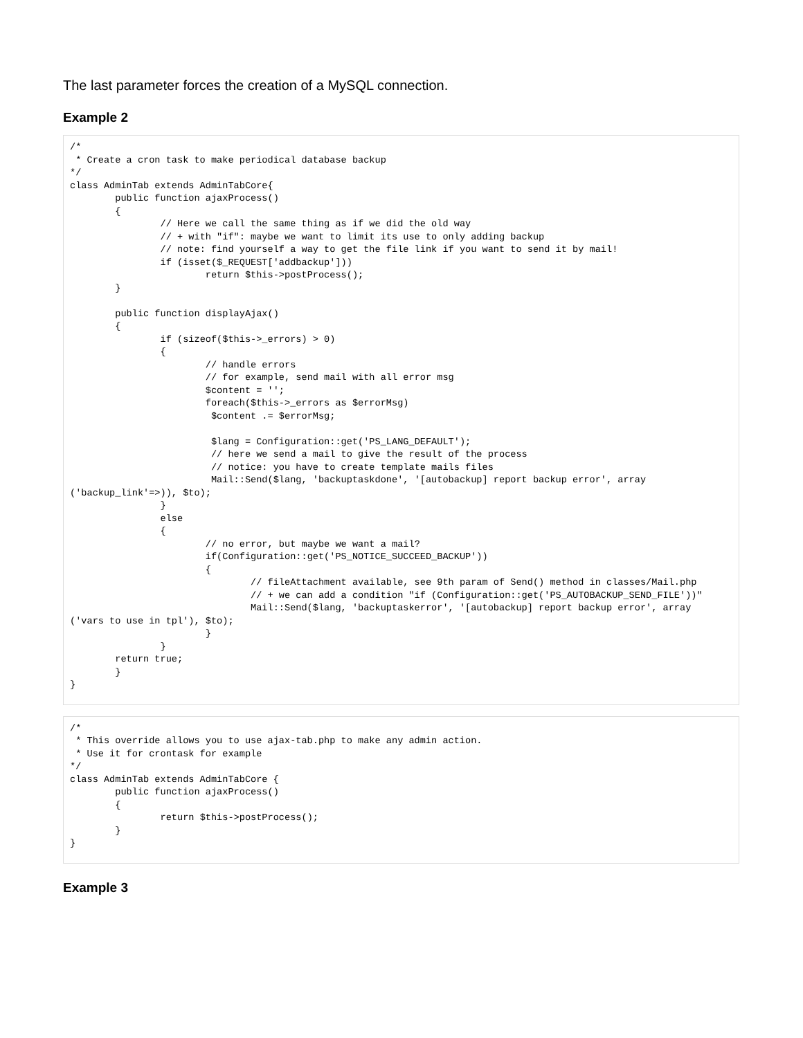The last parameter forces the creation of a MySQL connection.
Example 2
/*
 * Create a cron task to make periodical database backup
*/
class AdminTab extends AdminTabCore{
	public function ajaxProcess()
	{
		// Here we call the same thing as if we did the old way
		// + with "if": maybe we want to limit its use to only adding backup
		// note: find yourself a way to get the file link if you want to send it by mail!
		if (isset($_REQUEST['addbackup']))
			return $this->postProcess();
	}

	public function displayAjax()
	{
		if (sizeof($this->_errors) > 0)
		{
			// handle errors
			// for example, send mail with all error msg
			$content = '';
			foreach($this->_errors as $errorMsg)
			 $content .= $errorMsg;

			 $lang = Configuration::get('PS_LANG_DEFAULT');
			 // here we send a mail to give the result of the process
			 // notice: you have to create template mails files
			 Mail::Send($lang, 'backuptaskdone', '[autobackup] report backup error', array
('backup_link'=>)), $to);
		}
		else
		{
			// no error, but maybe we want a mail?
			if(Configuration::get('PS_NOTICE_SUCCEED_BACKUP'))
			{
				// fileAttachment available, see 9th param of Send() method in classes/Mail.php
				// + we can add a condition "if (Configuration::get('PS_AUTOBACKUP_SEND_FILE'))"
				Mail::Send($lang, 'backuptaskerror', '[autobackup] report backup error', array
('vars to use in tpl'), $to);
			}
		}
	return true;
	}
}
/*
 * This override allows you to use ajax-tab.php to make any admin action.
 * Use it for crontask for example
*/
class AdminTab extends AdminTabCore {
	public function ajaxProcess()
	{
		return $this->postProcess();
	}
}
Example 3